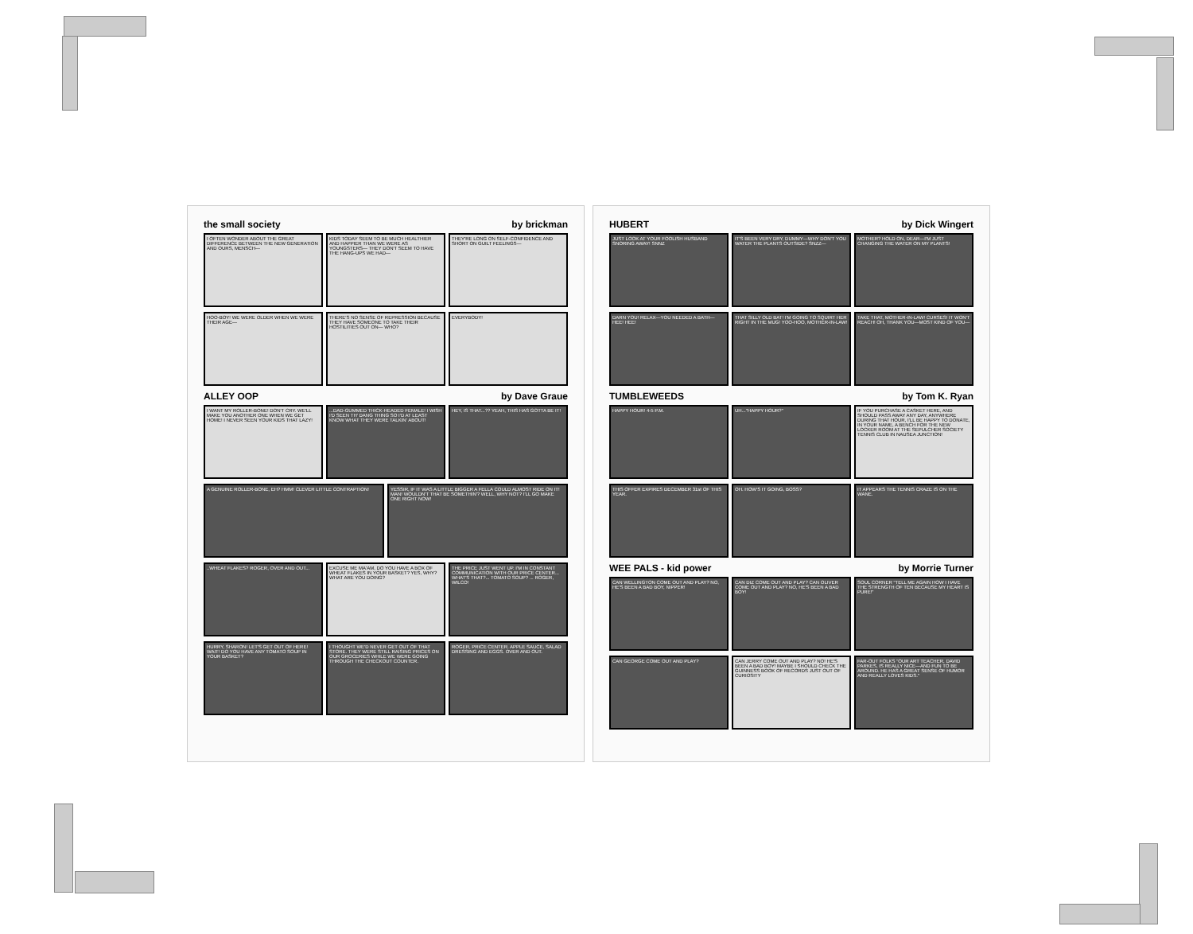the small society by brickman
I OFTEN WONDER ABOUT THE GREAT DIFFERENCE BETWEEN THE NEW GENERATION AND OURS, MENSCH—
KIDS TODAY SEEM TO BE MUCH HEALTHIER AND HAPPIER THAN WE WERE AS YOUNGSTERS— THEY DON'T SEEM TO HAVE THE HANG-UPS WE HAD—
THEY'RE LONG ON SELF-CONFIDENCE AND SHORT ON GUILT FEELINGS—
HOO-BOY! WE WERE OLDER WHEN WE WERE THEIR AGE—
THERE'S NO SENSE OF REPRESSION BECAUSE THEY HAVE SOMEONE TO TAKE THEIR HOSTILITIES OUT ON— WHO?
EVERYBODY!
ALLEY OOP by Dave Graue
I WANT MY ROLLER-BONE! DON'T CRY. WE'LL MAKE YOU ANOTHER ONE WHEN WE GET HOME! I NEVER SEEN YOUR KIDS THAT LAZY!
...DAD-GUMMED THICK-HEADED FEMALE! I WISH I'D SEEN TH' DANG THING SO I'D AT LEAST KNOW WHAT THEY WERE TALKIN' ABOUT!
HEY, IS THAT...?? YEAH, THIS HAS GOTTA BE IT!
A GENUINE ROLLER-BONE, EH? HMM! CLEVER LITTLE CONTRAPTION!
YESSIR, IF IT WAS A LITTLE BIGGER A FELLA COULD ALMOST RIDE ON IT! MAN! WOULDN'T THAT BE SOMETHIN'? WELL, WHY NOT? I'LL GO MAKE ONE RIGHT NOW!
..WHEAT FLAKES? ROGER, OVER AND OUT...
EXCUSE ME MA'AM, DO YOU HAVE A BOX OF WHEAT FLAKES IN YOUR BASKET? YES, WHY? WHAT ARE YOU DOING?
THE PRICE JUST WENT UP. I'M IN CONSTANT COMMUNICATION WITH OUR PRICE CENTER... WHAT'S THAT?... TOMATO SOUP? ... ROGER, WILCO!
HURRY, SHARON! LET'S GET OUT OF HERE! WAIT! DO YOU HAVE ANY TOMATO SOUP IN YOUR BASKET?
I THOUGHT WE'D NEVER GET OUT OF THAT STORE. THEY WERE STILL RAISING PRICES ON OUR GROCERIES WHILE WE WERE GOING THROUGH THE CHECKOUT COUNTER.
ROGER, PRICE CENTER. APPLE SAUCE, SALAD DRESSING AND EGGS. OVER AND OUT.
HUBERT by Dick Wingert
JUST LOOK AT YOUR FOOLISH HUSBAND SNORING AWAY! SNNZ
IT'S BEEN VERY DRY, DUMMY—WHY DON'T YOU WATER THE PLANTS OUTSIDE? SNZZ—
MOTHER? HOLD ON, DEAR—I'M JUST CHANGING THE WATER ON MY PLANTS!
DARN YOU! RELAX—YOU NEEDED A BATH—HEE! HEE!
THAT SILLY OLD BAT! I'M GOING TO SQUIRT HER RIGHT IN THE MUG! YOO-HOO, MOTHER-IN-LAW!
TAKE THAT, MOTHER-IN-LAW! CURSES! IT WON'T REACH! OH, THANK YOU—MOST KIND OF YOU—
TUMBLEWEEDS by Tom K. Ryan
HAPPY HOUR! 4-5 P.M. UH..."HAPPY HOUR?" IF YOU PURCHASE A CASKET HERE, AND SHOULD PASS AWAY ANY DAY, ANYWHERE DURING THAT HOUR, I'LL BE HAPPY TO DONATE, IN YOUR NAME, A BENCH FOR THE NEW LOCKER ROOM AT THE SEPULCHER SOCIETY TENNIS CLUB IN NAUSEA JUNCTION!
THIS OFFER EXPIRES DECEMBER 31st OF THIS YEAR.
OH. HOW'S IT GOING, BOSS? IT APPEARS THE TENNIS CRAZE IS ON THE WANE.
WEE PALS - kid power by Morrie Turner
CAN WELLINGTON COME OUT AND PLAY? NO, HE'S BEEN A BAD BOY, NIPPER!
CAN DIZ COME OUT AND PLAY? CAN OLIVER COME OUT AND PLAY? NO, HE'S BEEN A BAD BOY!
SOUL CORNER "TELL ME AGAIN HOW I HAVE THE STRENGTH OF TEN BECAUSE MY HEART IS PURE!"
CAN GEORGE COME OUT AND PLAY? CAN JERRY COME OUT AND PLAY? NO! HE'S BEEN A BAD BOY! MAYBE I SHOULD CHECK THE GUINNESS BOOK OF RECORDS JUST OUT OF CURIOSITY
FAR-OUT FOLKS "OUR ART TEACHER, DAVID PARKES, IS REALLY NICE—AND FUN TO BE AROUND. HE HAS A GREAT SENSE OF HUMOR AND REALLY LOVES KIDS."